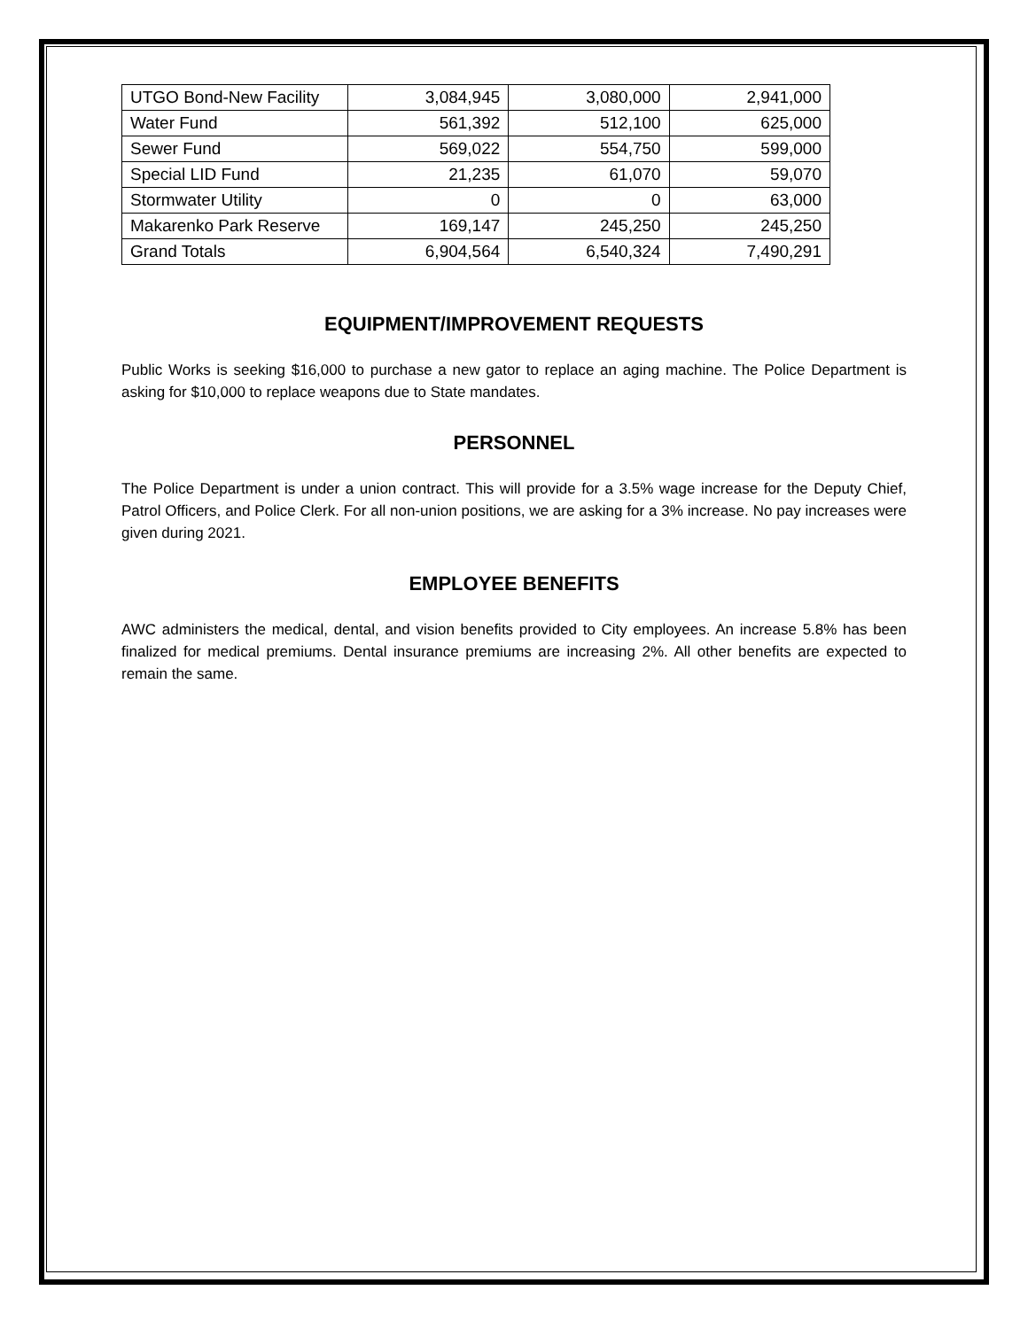| UTGO Bond-New Facility | 3,084,945 | 3,080,000 | 2,941,000 |
| Water Fund | 561,392 | 512,100 | 625,000 |
| Sewer Fund | 569,022 | 554,750 | 599,000 |
| Special LID Fund | 21,235 | 61,070 | 59,070 |
| Stormwater Utility | 0 | 0 | 63,000 |
| Makarenko Park Reserve | 169,147 | 245,250 | 245,250 |
| Grand Totals | 6,904,564 | 6,540,324 | 7,490,291 |
EQUIPMENT/IMPROVEMENT REQUESTS
Public Works is seeking $16,000 to purchase a new gator to replace an aging machine. The Police Department is asking for $10,000 to replace weapons due to State mandates.
PERSONNEL
The Police Department is under a union contract. This will provide for a 3.5% wage increase for the Deputy Chief, Patrol Officers, and Police Clerk. For all non-union positions, we are asking for a 3% increase. No pay increases were given during 2021.
EMPLOYEE BENEFITS
AWC administers the medical, dental, and vision benefits provided to City employees. An increase 5.8% has been finalized for medical premiums. Dental insurance premiums are increasing 2%. All other benefits are expected to remain the same.